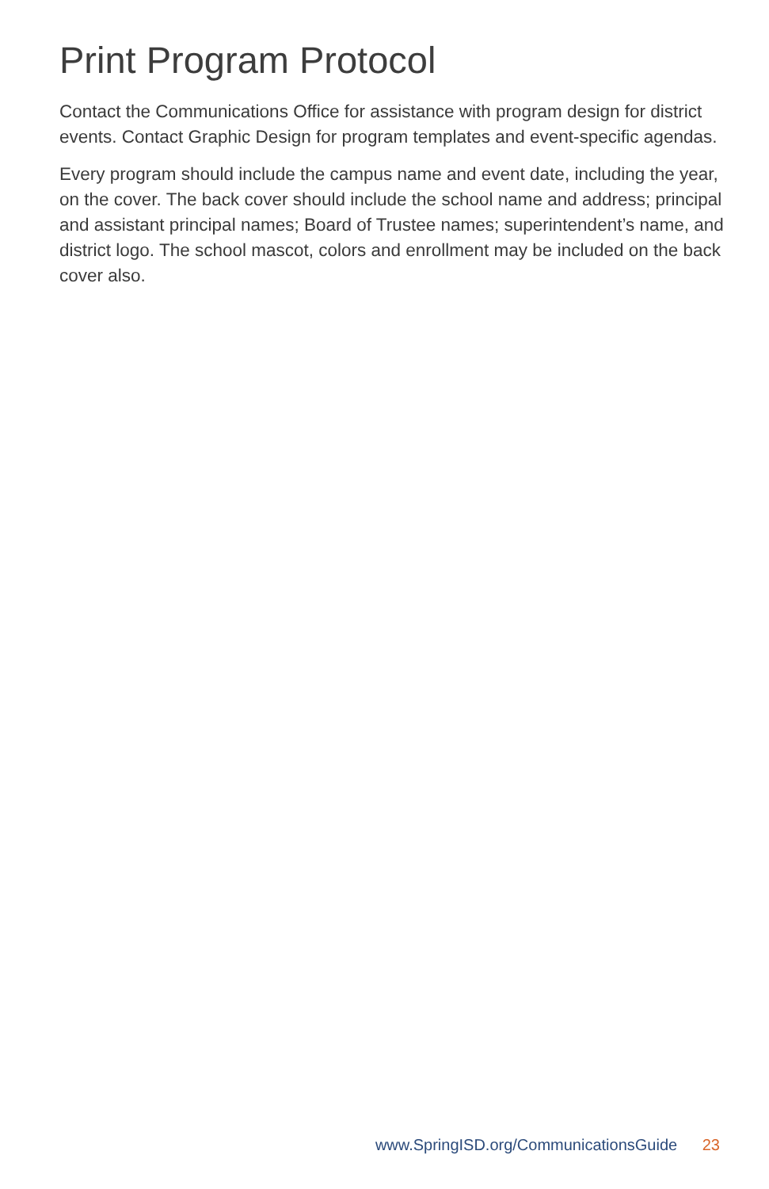Print Program Protocol
Contact the Communications Office for assistance with program design for district events. Contact Graphic Design for program templates and event-specific agendas.
Every program should include the campus name and event date, including the year, on the cover. The back cover should include the school name and address; principal and assistant principal names; Board of Trustee names; superintendent’s name, and district logo. The school mascot, colors and enrollment may be included on the back cover also.
www.SpringISD.org/CommunicationsGuide 23